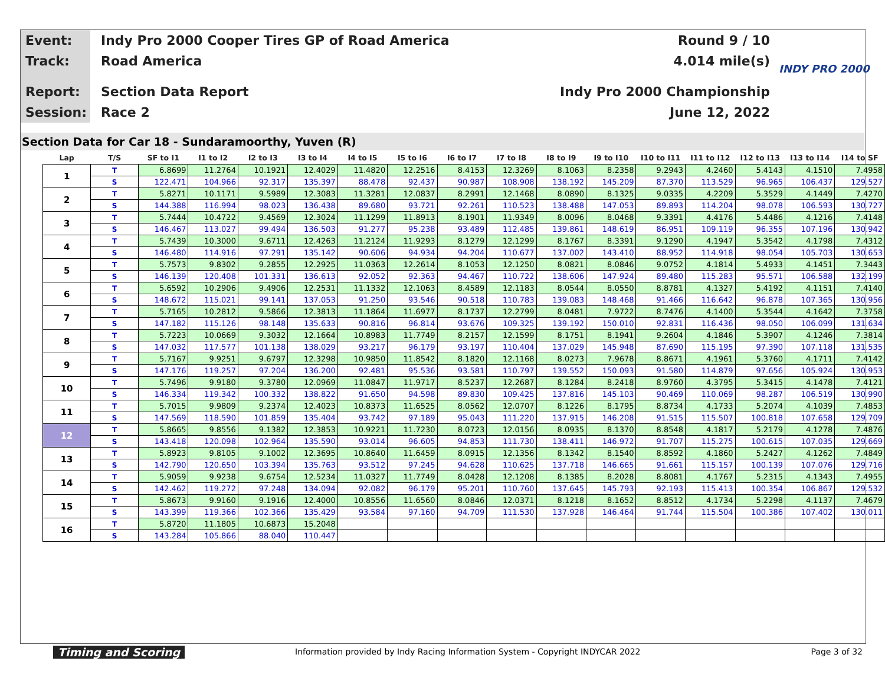Event: Indy Pro 2000 Cooper Tires GP of Road America Round 9 / 10
Track: Road America 4.014 mile(s)
Report: Section Data Report Indy Pro 2000 Championship
Session: Race 2 June 12, 2022
INDY PRO 2000
Section Data for Car 18 - Sundaramoorthy, Yuven (R)
| Lap | T/S | SF to I1 | I1 to I2 | I2 to I3 | I3 to I4 | I4 to I5 | I5 to I6 | I6 to I7 | I7 to I8 | I8 to I9 | I9 to I10 | I10 to I11 | I11 to I12 | I12 to I13 | I13 to I14 | I14 to SF |
| --- | --- | --- | --- | --- | --- | --- | --- | --- | --- | --- | --- | --- | --- | --- | --- | --- |
| 1 | T | 6.8699 | 11.2764 | 10.1921 | 12.4029 | 11.4820 | 12.2516 | 8.4153 | 12.3269 | 8.1063 | 8.2358 | 9.2943 | 4.2460 | 5.4143 | 4.1510 | 7.4958 |
| | S | 122.471 | 104.966 | 92.317 | 135.397 | 88.478 | 92.437 | 90.987 | 108.908 | 138.192 | 145.209 | 87.370 | 113.529 | 96.965 | 106.437 | 129.527 |
| 2 | T | 5.8271 | 10.1171 | 9.5989 | 12.3083 | 11.3281 | 12.0837 | 8.2991 | 12.1468 | 8.0890 | 8.1325 | 9.0335 | 4.2209 | 5.3529 | 4.1449 | 7.4270 |
| | S | 144.388 | 116.994 | 98.023 | 136.438 | 89.680 | 93.721 | 92.261 | 110.523 | 138.488 | 147.053 | 89.893 | 114.204 | 98.078 | 106.593 | 130.727 |
| 3 | T | 5.7444 | 10.4722 | 9.4569 | 12.3024 | 11.1299 | 11.8913 | 8.1901 | 11.9349 | 8.0096 | 8.0468 | 9.3391 | 4.4176 | 5.4486 | 4.1216 | 7.4148 |
| | S | 146.467 | 113.027 | 99.494 | 136.503 | 91.277 | 95.238 | 93.489 | 112.485 | 139.861 | 148.619 | 86.951 | 109.119 | 96.355 | 107.196 | 130.942 |
| 4 | T | 5.7439 | 10.3000 | 9.6711 | 12.4263 | 11.2124 | 11.9293 | 8.1279 | 12.1299 | 8.1767 | 8.3391 | 9.1290 | 4.1947 | 5.3542 | 4.1798 | 7.4312 |
| | S | 146.480 | 114.916 | 97.291 | 135.142 | 90.606 | 94.934 | 94.204 | 110.677 | 137.002 | 143.410 | 88.952 | 114.918 | 98.054 | 105.703 | 130.653 |
| 5 | T | 5.7573 | 9.8302 | 9.2855 | 12.2925 | 11.0363 | 12.2614 | 8.1053 | 12.1250 | 8.0821 | 8.0846 | 9.0752 | 4.1814 | 5.4933 | 4.1451 | 7.3443 |
| | S | 146.139 | 120.408 | 101.331 | 136.613 | 92.052 | 92.363 | 94.467 | 110.722 | 138.606 | 147.924 | 89.480 | 115.283 | 95.571 | 106.588 | 132.199 |
| 6 | T | 5.6592 | 10.2906 | 9.4906 | 12.2531 | 11.1332 | 12.1063 | 8.4589 | 12.1183 | 8.0544 | 8.0550 | 8.8781 | 4.1327 | 5.4192 | 4.1151 | 7.4140 |
| | S | 148.672 | 115.021 | 99.141 | 137.053 | 91.250 | 93.546 | 90.518 | 110.783 | 139.083 | 148.468 | 91.466 | 116.642 | 96.878 | 107.365 | 130.956 |
| 7 | T | 5.7165 | 10.2812 | 9.5866 | 12.3813 | 11.1864 | 11.6977 | 8.1737 | 12.2799 | 8.0481 | 7.9722 | 8.7476 | 4.1400 | 5.3544 | 4.1642 | 7.3758 |
| | S | 147.182 | 115.126 | 98.148 | 135.633 | 90.816 | 96.814 | 93.676 | 109.325 | 139.192 | 150.010 | 92.831 | 116.436 | 98.050 | 106.099 | 131.634 |
| 8 | T | 5.7223 | 10.0669 | 9.3032 | 12.1664 | 10.8983 | 11.7749 | 8.2157 | 12.1599 | 8.1751 | 8.1941 | 9.2604 | 4.1846 | 5.3907 | 4.1246 | 7.3814 |
| | S | 147.032 | 117.577 | 101.138 | 138.029 | 93.217 | 96.179 | 93.197 | 110.404 | 137.029 | 145.948 | 87.690 | 115.195 | 97.390 | 107.118 | 131.535 |
| 9 | T | 5.7167 | 9.9251 | 9.6797 | 12.3298 | 10.9850 | 11.8542 | 8.1820 | 12.1168 | 8.0273 | 7.9678 | 8.8671 | 4.1961 | 5.3760 | 4.1711 | 7.4142 |
| | S | 147.176 | 119.257 | 97.204 | 136.200 | 92.481 | 95.536 | 93.581 | 110.797 | 139.552 | 150.093 | 91.580 | 114.879 | 97.656 | 105.924 | 130.953 |
| 10 | T | 5.7496 | 9.9180 | 9.3780 | 12.0969 | 11.0847 | 11.9717 | 8.5237 | 12.2687 | 8.1284 | 8.2418 | 8.9760 | 4.3795 | 5.3415 | 4.1478 | 7.4121 |
| | S | 146.334 | 119.342 | 100.332 | 138.822 | 91.650 | 94.598 | 89.830 | 109.425 | 137.816 | 145.103 | 90.469 | 110.069 | 98.287 | 106.519 | 130.990 |
| 11 | T | 5.7015 | 9.9809 | 9.2374 | 12.4023 | 10.8373 | 11.6525 | 8.0562 | 12.0707 | 8.1226 | 8.1795 | 8.8734 | 4.1733 | 5.2074 | 4.1039 | 7.4853 |
| | S | 147.569 | 118.590 | 101.859 | 135.404 | 93.742 | 97.189 | 95.043 | 111.220 | 137.915 | 146.208 | 91.515 | 115.507 | 100.818 | 107.658 | 129.709 |
| 12 | T | 5.8665 | 9.8556 | 9.1382 | 12.3853 | 10.9221 | 11.7230 | 8.0723 | 12.0156 | 8.0935 | 8.1370 | 8.8548 | 4.1817 | 5.2179 | 4.1278 | 7.4876 |
| | S | 143.418 | 120.098 | 102.964 | 135.590 | 93.014 | 96.605 | 94.853 | 111.730 | 138.411 | 146.972 | 91.707 | 115.275 | 100.615 | 107.035 | 129.669 |
| 13 | T | 5.8923 | 9.8105 | 9.1002 | 12.3695 | 10.8640 | 11.6459 | 8.0915 | 12.1356 | 8.1342 | 8.1540 | 8.8592 | 4.1860 | 5.2427 | 4.1262 | 7.4849 |
| | S | 142.790 | 120.650 | 103.394 | 135.763 | 93.512 | 97.245 | 94.628 | 110.625 | 137.718 | 146.665 | 91.661 | 115.157 | 100.139 | 107.076 | 129.716 |
| 14 | T | 5.9059 | 9.9238 | 9.6754 | 12.5234 | 11.0327 | 11.7749 | 8.0428 | 12.1208 | 8.1385 | 8.2028 | 8.8081 | 4.1767 | 5.2315 | 4.1343 | 7.4955 |
| | S | 142.462 | 119.272 | 97.248 | 134.094 | 92.082 | 96.179 | 95.201 | 110.760 | 137.645 | 145.793 | 92.193 | 115.413 | 100.354 | 106.867 | 129.532 |
| 15 | T | 5.8673 | 9.9160 | 9.1916 | 12.4000 | 10.8556 | 11.6560 | 8.0846 | 12.0371 | 8.1218 | 8.1652 | 8.8512 | 4.1734 | 5.2298 | 4.1137 | 7.4679 |
| | S | 143.399 | 119.366 | 102.366 | 135.429 | 93.584 | 97.160 | 94.709 | 111.530 | 137.928 | 146.464 | 91.744 | 115.504 | 100.386 | 107.402 | 130.011 |
| 16 | T | 5.8720 | 11.1805 | 10.6873 | 15.2048 | | | | | | | | | | | |
| | S | 143.284 | 105.866 | 88.040 | 110.447 | | | | | | | | | | | |
Timing and Scoring Information provided by Indy Racing Information System - Copyright INDYCAR 2022 Page 3 of 32